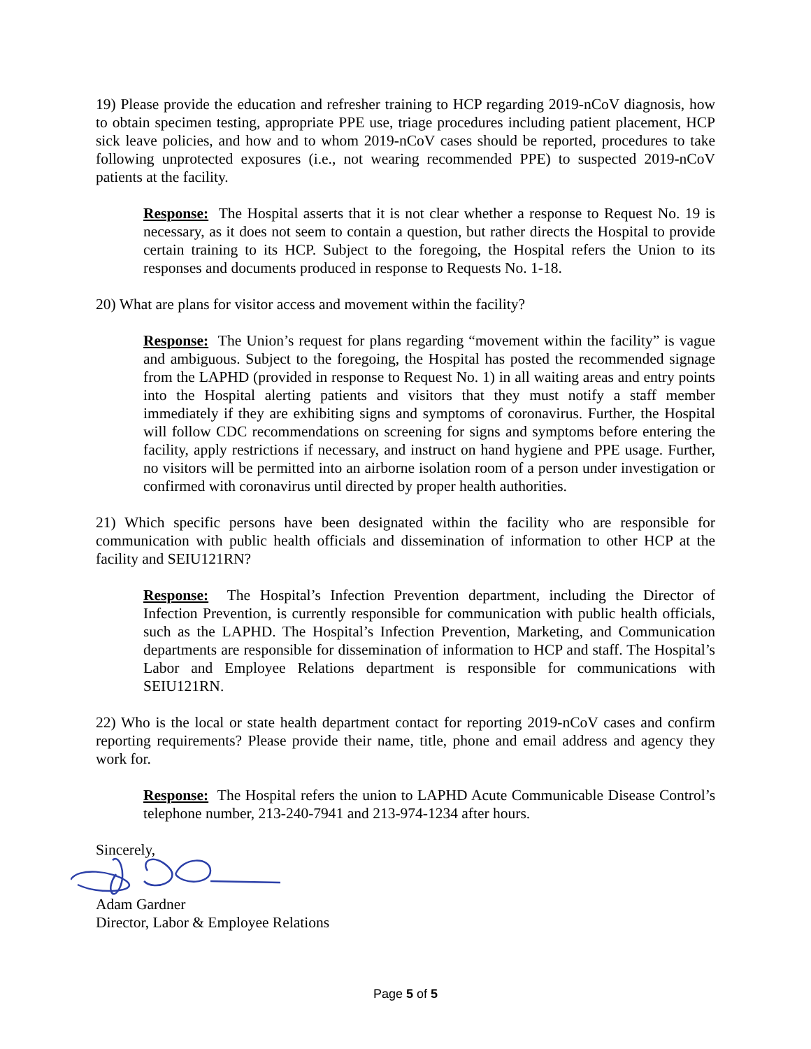19) Please provide the education and refresher training to HCP regarding 2019-nCoV diagnosis, how to obtain specimen testing, appropriate PPE use, triage procedures including patient placement, HCP sick leave policies, and how and to whom 2019-nCoV cases should be reported, procedures to take following unprotected exposures (i.e., not wearing recommended PPE) to suspected 2019-nCoV patients at the facility.
Response: The Hospital asserts that it is not clear whether a response to Request No. 19 is necessary, as it does not seem to contain a question, but rather directs the Hospital to provide certain training to its HCP. Subject to the foregoing, the Hospital refers the Union to its responses and documents produced in response to Requests No. 1-18.
20) What are plans for visitor access and movement within the facility?
Response: The Union’s request for plans regarding “movement within the facility” is vague and ambiguous. Subject to the foregoing, the Hospital has posted the recommended signage from the LAPHD (provided in response to Request No. 1) in all waiting areas and entry points into the Hospital alerting patients and visitors that they must notify a staff member immediately if they are exhibiting signs and symptoms of coronavirus. Further, the Hospital will follow CDC recommendations on screening for signs and symptoms before entering the facility, apply restrictions if necessary, and instruct on hand hygiene and PPE usage. Further, no visitors will be permitted into an airborne isolation room of a person under investigation or confirmed with coronavirus until directed by proper health authorities.
21) Which specific persons have been designated within the facility who are responsible for communication with public health officials and dissemination of information to other HCP at the facility and SEIU121RN?
Response: The Hospital’s Infection Prevention department, including the Director of Infection Prevention, is currently responsible for communication with public health officials, such as the LAPHD. The Hospital’s Infection Prevention, Marketing, and Communication departments are responsible for dissemination of information to HCP and staff. The Hospital’s Labor and Employee Relations department is responsible for communications with SEIU121RN.
22) Who is the local or state health department contact for reporting 2019-nCoV cases and confirm reporting requirements? Please provide their name, title, phone and email address and agency they work for.
Response: The Hospital refers the union to LAPHD Acute Communicable Disease Control’s telephone number, 213-240-7941 and 213-974-1234 after hours.
Sincerely,
Adam Gardner
Director, Labor & Employee Relations
Page 5 of 5